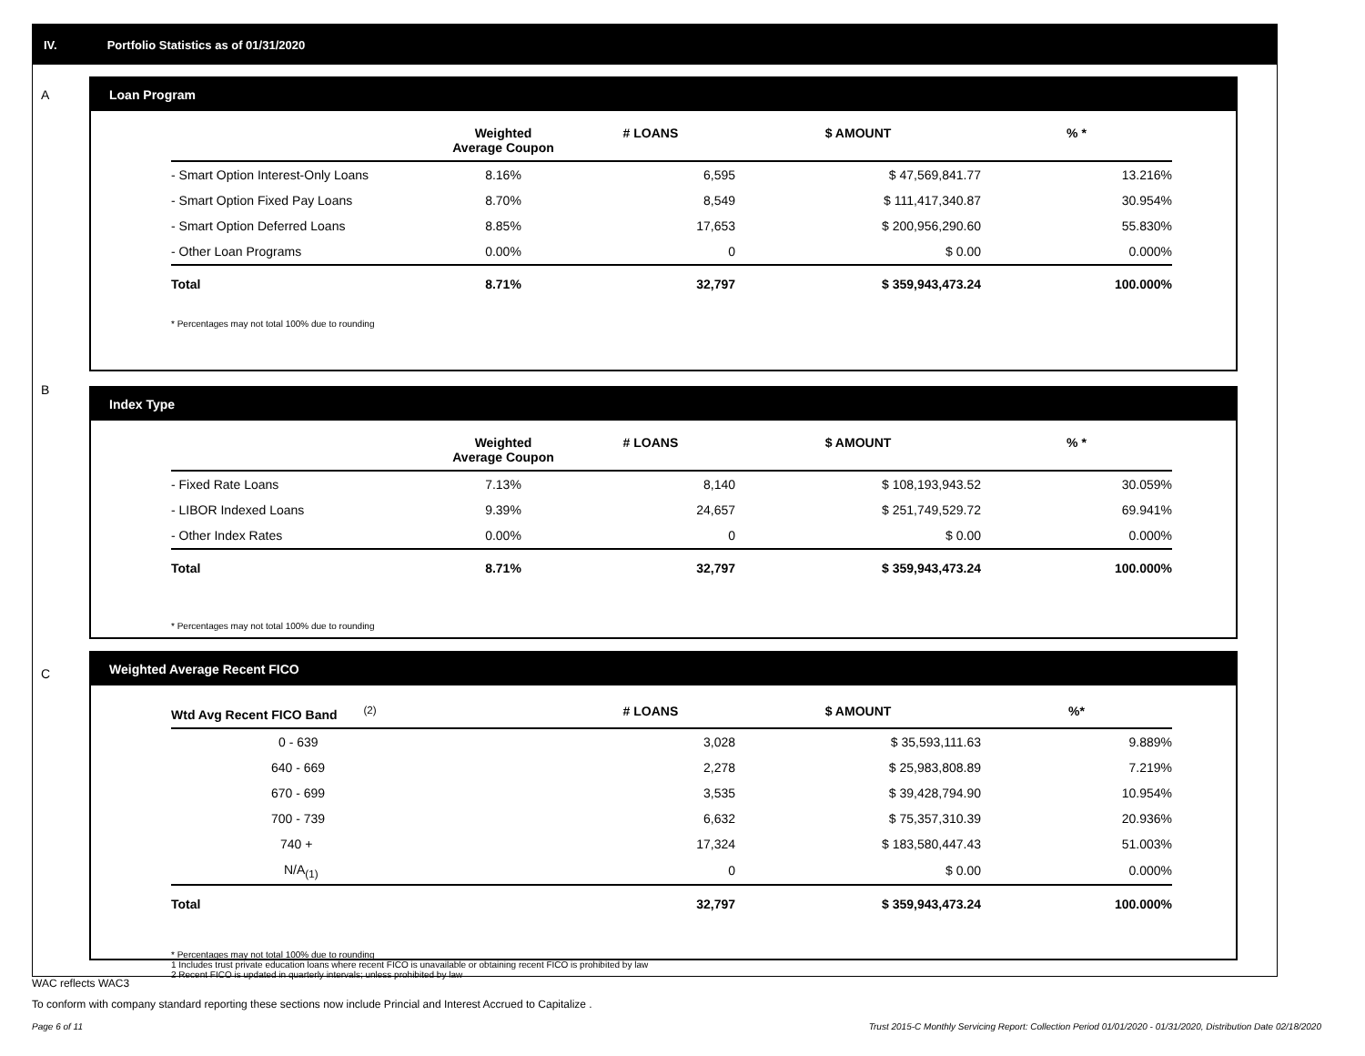IV. Portfolio Statistics as of 01/31/2020
A
Loan Program
| | Weighted Average Coupon | # LOANS | $ AMOUNT | % * |
| --- | --- | --- | --- | --- |
| - Smart Option Interest-Only Loans | 8.16% | 6,595 | $ 47,569,841.77 | 13.216% |
| - Smart Option Fixed Pay Loans | 8.70% | 8,549 | $ 111,417,340.87 | 30.954% |
| - Smart Option Deferred Loans | 8.85% | 17,653 | $ 200,956,290.60 | 55.830% |
| - Other Loan Programs | 0.00% | 0 | $ 0.00 | 0.000% |
| Total | 8.71% | 32,797 | $ 359,943,473.24 | 100.000% |
* Percentages may not total 100% due to rounding
B
Index Type
| | Weighted Average Coupon | # LOANS | $ AMOUNT | % * |
| --- | --- | --- | --- | --- |
| - Fixed Rate Loans | 7.13% | 8,140 | $ 108,193,943.52 | 30.059% |
| - LIBOR Indexed Loans | 9.39% | 24,657 | $ 251,749,529.72 | 69.941% |
| - Other Index Rates | 0.00% | 0 | $ 0.00 | 0.000% |
| Total | 8.71% | 32,797 | $ 359,943,473.24 | 100.000% |
* Percentages may not total 100% due to rounding
C
Weighted Average Recent FICO
| Wtd Avg Recent FICO Band <sup>(2)</sup> | # LOANS | $ AMOUNT | %* |
| --- | --- | --- | --- |
| 0 - 639 | 3,028 | $ 35,593,111.63 | 9.889% |
| 640 - 669 | 2,278 | $ 25,983,808.89 | 7.219% |
| 670 - 699 | 3,535 | $ 39,428,794.90 | 10.954% |
| 700 - 739 | 6,632 | $ 75,357,310.39 | 20.936% |
| 740 + | 17,324 | $ 183,580,447.43 | 51.003% |
| N/A<sub>(1)</sub> | 0 | $ 0.00 | 0.000% |
| Total | 32,797 | $ 359,943,473.24 | 100.000% |
* Percentages may not total 100% due to rounding
1 Includes trust private education loans where recent FICO is unavailable or obtaining recent FICO is prohibited by law
2 Recent FICO is updated in quarterly intervals; unless prohibited by law
WAC reflects WAC3
To conform with company standard reporting these sections now include Princial and Interest Accrued to Capitalize .
Page 6 of 11
Trust 2015-C Monthly Servicing Report: Collection Period 01/01/2020 - 01/31/2020, Distribution Date 02/18/2020